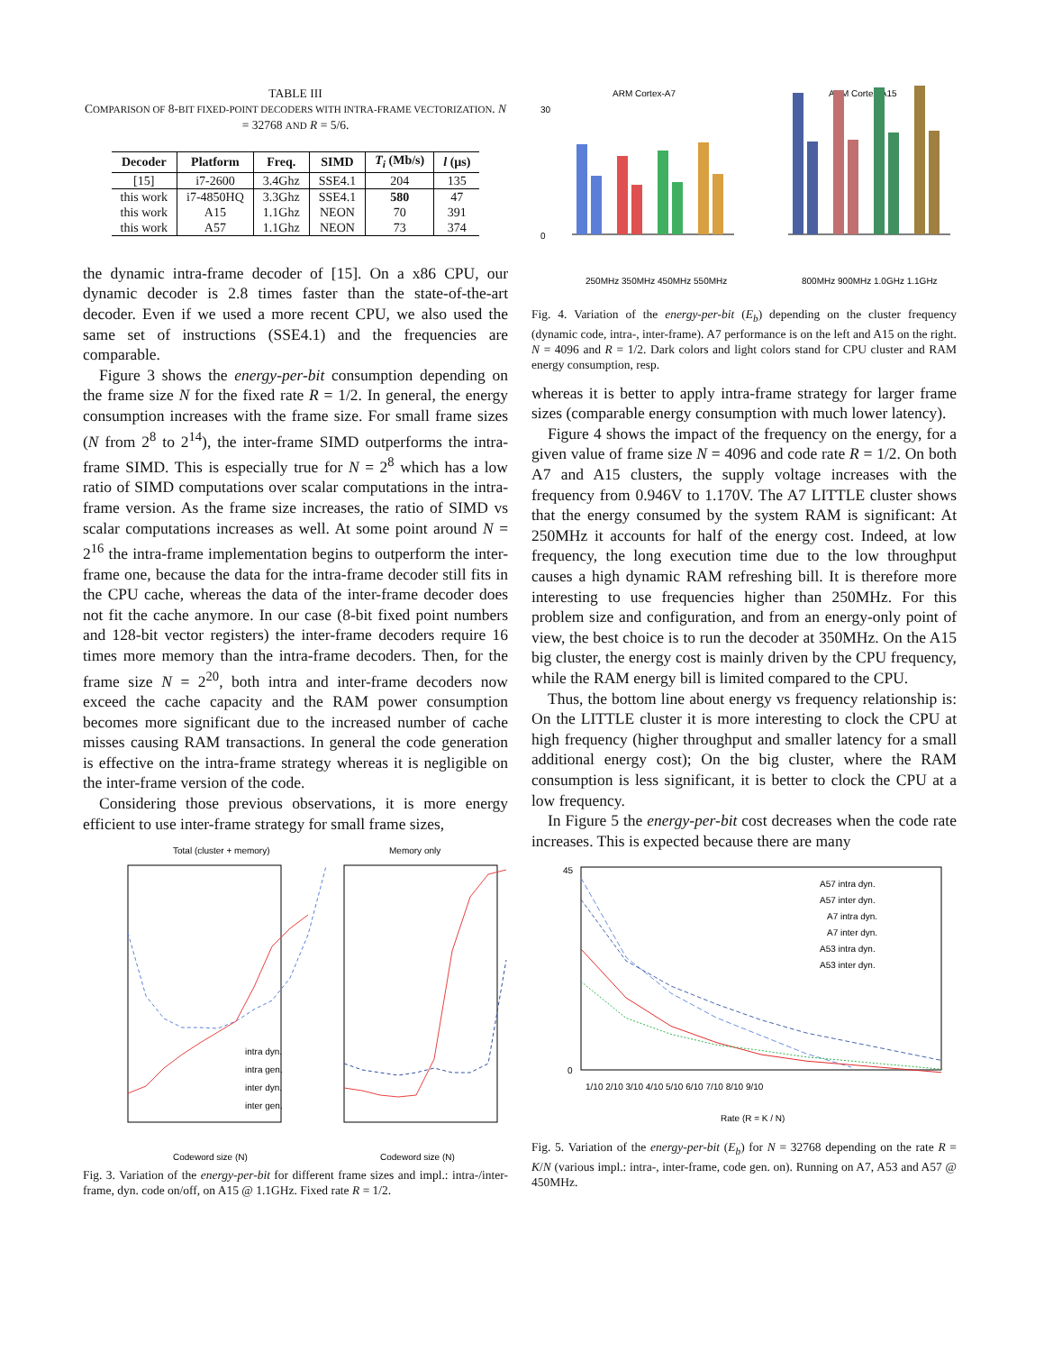TABLE III
COMPARISON OF 8-BIT FIXED-POINT DECODERS WITH INTRA-FRAME VECTORIZATION. N = 32768 AND R = 5/6.
| Decoder | Platform | Freq. | SIMD | T<sub>i</sub> (Mb/s) | l (µs) |
| --- | --- | --- | --- | --- | --- |
| [15] | i7-2600 | 3.4Ghz | SSE4.1 | 204 | 135 |
| this work | i7-4850HQ | 3.3Ghz | SSE4.1 | 580 | 47 |
| this work | A15 | 1.1Ghz | NEON | 70 | 391 |
| this work | A57 | 1.1Ghz | NEON | 73 | 374 |
the dynamic intra-frame decoder of [15]. On a x86 CPU, our dynamic decoder is 2.8 times faster than the state-of-the-art decoder. Even if we used a more recent CPU, we also used the same set of instructions (SSE4.1) and the frequencies are comparable.
Figure 3 shows the energy-per-bit consumption depending on the frame size N for the fixed rate R = 1/2. In general, the energy consumption increases with the frame size. For small frame sizes (N from 2<sup>8</sup> to 2<sup>14</sup>), the inter-frame SIMD outperforms the intra-frame SIMD. This is especially true for N = 2<sup>8</sup> which has a low ratio of SIMD computations over scalar computations in the intra-frame version. As the frame size increases, the ratio of SIMD vs scalar computations increases as well. At some point around N = 2<sup>16</sup> the intra-frame implementation begins to outperform the inter-frame one, because the data for the intra-frame decoder still fits in the CPU cache, whereas the data of the inter-frame decoder does not fit the cache anymore. In our case (8-bit fixed point numbers and 128-bit vector registers) the inter-frame decoders require 16 times more memory than the intra-frame decoders. Then, for the frame size N = 2<sup>20</sup>, both intra and inter-frame decoders now exceed the cache capacity and the RAM power consumption becomes more significant due to the increased number of cache misses causing RAM transactions. In general the code generation is effective on the intra-frame strategy whereas it is negligible on the inter-frame version of the code.
Considering those previous observations, it is more energy efficient to use inter-frame strategy for small frame sizes,
Total (cluster + memory)
Memory only
intra dyn.
intra gen.
inter dyn.
inter gen.
Codeword size (N)
Codeword size (N)
Fig. 3. Variation of the energy-per-bit for different frame sizes and impl.: intra-/inter-frame, dyn. code on/off, on A15 @ 1.1GHz. Fixed rate R = 1/2.
ARM Cortex-A7
ARM Cortex-A15
30
0
250MHz 350MHz 450MHz 550MHz
800MHz 900MHz 1.0GHz 1.1GHz
Fig. 4. Variation of the energy-per-bit (E<sub>b</sub>) depending on the cluster frequency (dynamic code, intra-, inter-frame). A7 performance is on the left and A15 on the right. N = 4096 and R = 1/2. Dark colors and light colors stand for CPU cluster and RAM energy consumption, resp.
whereas it is better to apply intra-frame strategy for larger frame sizes (comparable energy consumption with much lower latency).
Figure 4 shows the impact of the frequency on the energy, for a given value of frame size N = 4096 and code rate R = 1/2. On both A7 and A15 clusters, the supply voltage increases with the frequency from 0.946V to 1.170V. The A7 LITTLE cluster shows that the energy consumed by the system RAM is significant: At 250MHz it accounts for half of the energy cost. Indeed, at low frequency, the long execution time due to the low throughput causes a high dynamic RAM refreshing bill. It is therefore more interesting to use frequencies higher than 250MHz. For this problem size and configuration, and from an energy-only point of view, the best choice is to run the decoder at 350MHz. On the A15 big cluster, the energy cost is mainly driven by the CPU frequency, while the RAM energy bill is limited compared to the CPU.
Thus, the bottom line about energy vs frequency relationship is: On the LITTLE cluster it is more interesting to clock the CPU at high frequency (higher throughput and smaller latency for a small additional energy cost); On the big cluster, where the RAM consumption is less significant, it is better to clock the CPU at a low frequency.
In Figure 5 the energy-per-bit cost decreases when the code rate increases. This is expected because there are many
45
0
A57 intra dyn.
A57 inter dyn.
A7 intra dyn.
A7 inter dyn.
A53 intra dyn.
A53 inter dyn.
1/10 2/10 3/10 4/10 5/10 6/10 7/10 8/10 9/10
Rate (R = K / N)
Fig. 5. Variation of the energy-per-bit (E<sub>b</sub>) for N = 32768 depending on the rate R = K/N (various impl.: intra-, inter-frame, code gen. on). Running on A7, A53 and A57 @ 450MHz.